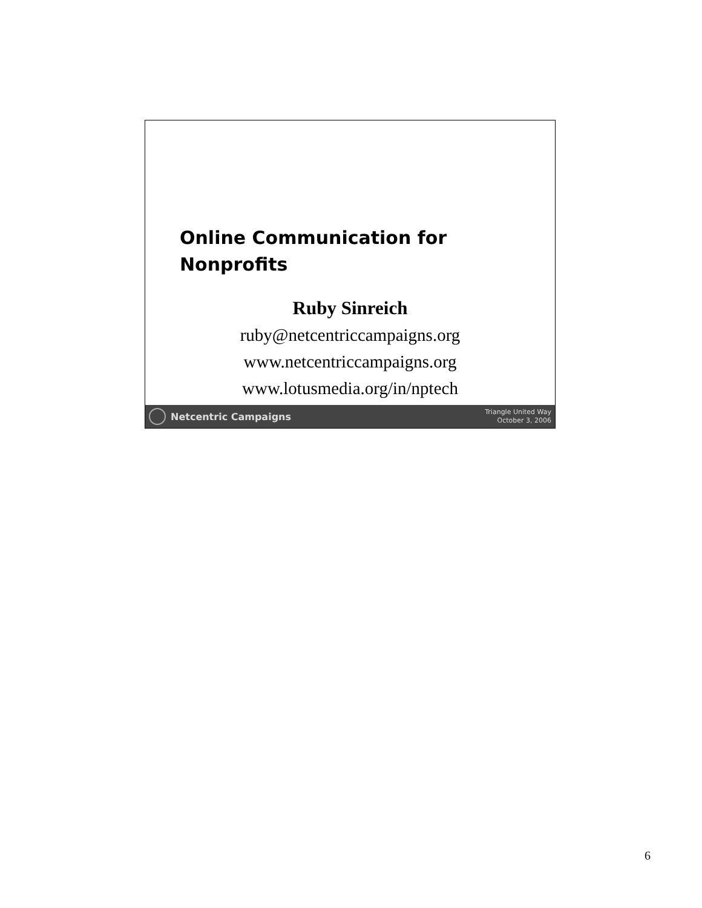Online Communication for
Nonprofits
Ruby Sinreich
ruby@netcentriccampaigns.org
www.netcentriccampaigns.org
www.lotusmedia.org/in/nptech
Netcentric Campaigns
Triangle United Way
October 3, 2006
6